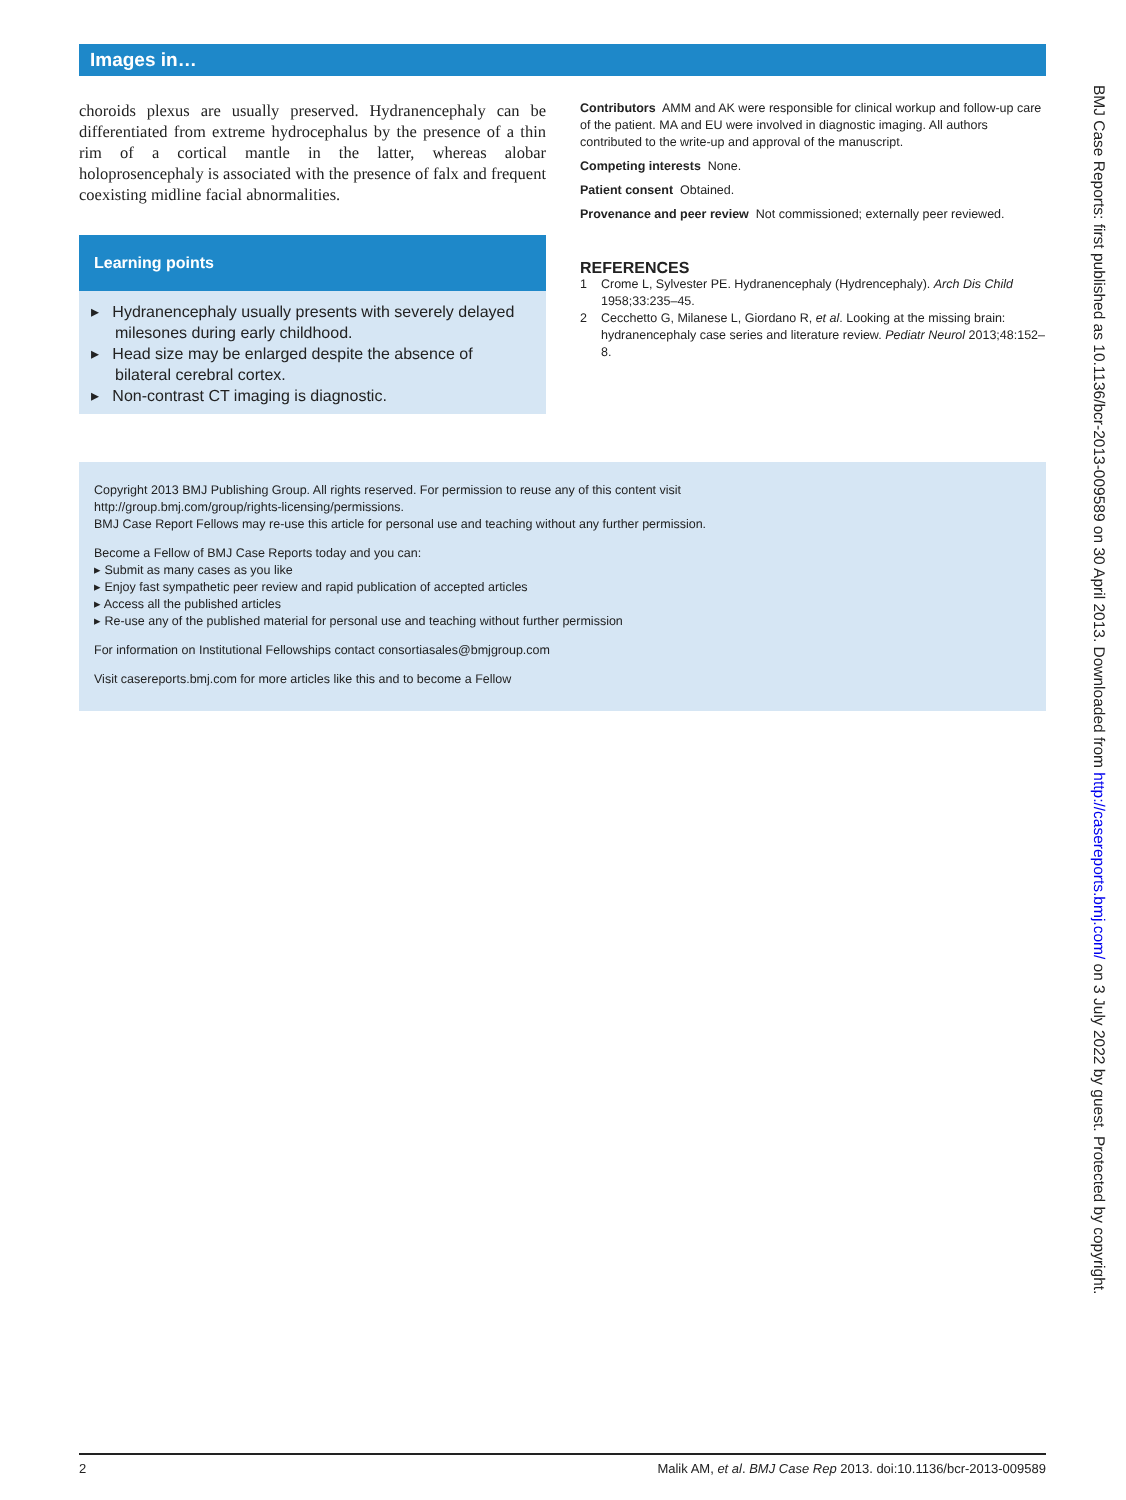Images in…
choroids plexus are usually preserved. Hydranencephaly can be differentiated from extreme hydrocephalus by the presence of a thin rim of a cortical mantle in the latter, whereas alobar holoprosencephaly is associated with the presence of falx and frequent coexisting midline facial abnormalities.
Learning points
▸ Hydranencephaly usually presents with severely delayed milesones during early childhood.
▸ Head size may be enlarged despite the absence of bilateral cerebral cortex.
▸ Non-contrast CT imaging is diagnostic.
Contributors AMM and AK were responsible for clinical workup and follow-up care of the patient. MA and EU were involved in diagnostic imaging. All authors contributed to the write-up and approval of the manuscript.
Competing interests None.
Patient consent Obtained.
Provenance and peer review Not commissioned; externally peer reviewed.
REFERENCES
1 Crome L, Sylvester PE. Hydranencephaly (Hydrencephaly). Arch Dis Child 1958;33:235–45.
2 Cecchetto G, Milanese L, Giordano R, et al. Looking at the missing brain: hydranencephaly case series and literature review. Pediatr Neurol 2013;48:152–8.
Copyright 2013 BMJ Publishing Group. All rights reserved. For permission to reuse any of this content visit
http://group.bmj.com/group/rights-licensing/permissions.
BMJ Case Report Fellows may re-use this article for personal use and teaching without any further permission.
Become a Fellow of BMJ Case Reports today and you can:
▸ Submit as many cases as you like
▸ Enjoy fast sympathetic peer review and rapid publication of accepted articles
▸ Access all the published articles
▸ Re-use any of the published material for personal use and teaching without further permission
For information on Institutional Fellowships contact consortiasales@bmjgroup.com
Visit casereports.bmj.com for more articles like this and to become a Fellow
2 Malik AM, et al. BMJ Case Rep 2013. doi:10.1136/bcr-2013-009589
BMJ Case Reports: first published as 10.1136/bcr-2013-009589 on 30 April 2013. Downloaded from http://casereports.bmj.com/ on 3 July 2022 by guest. Protected by copyright.